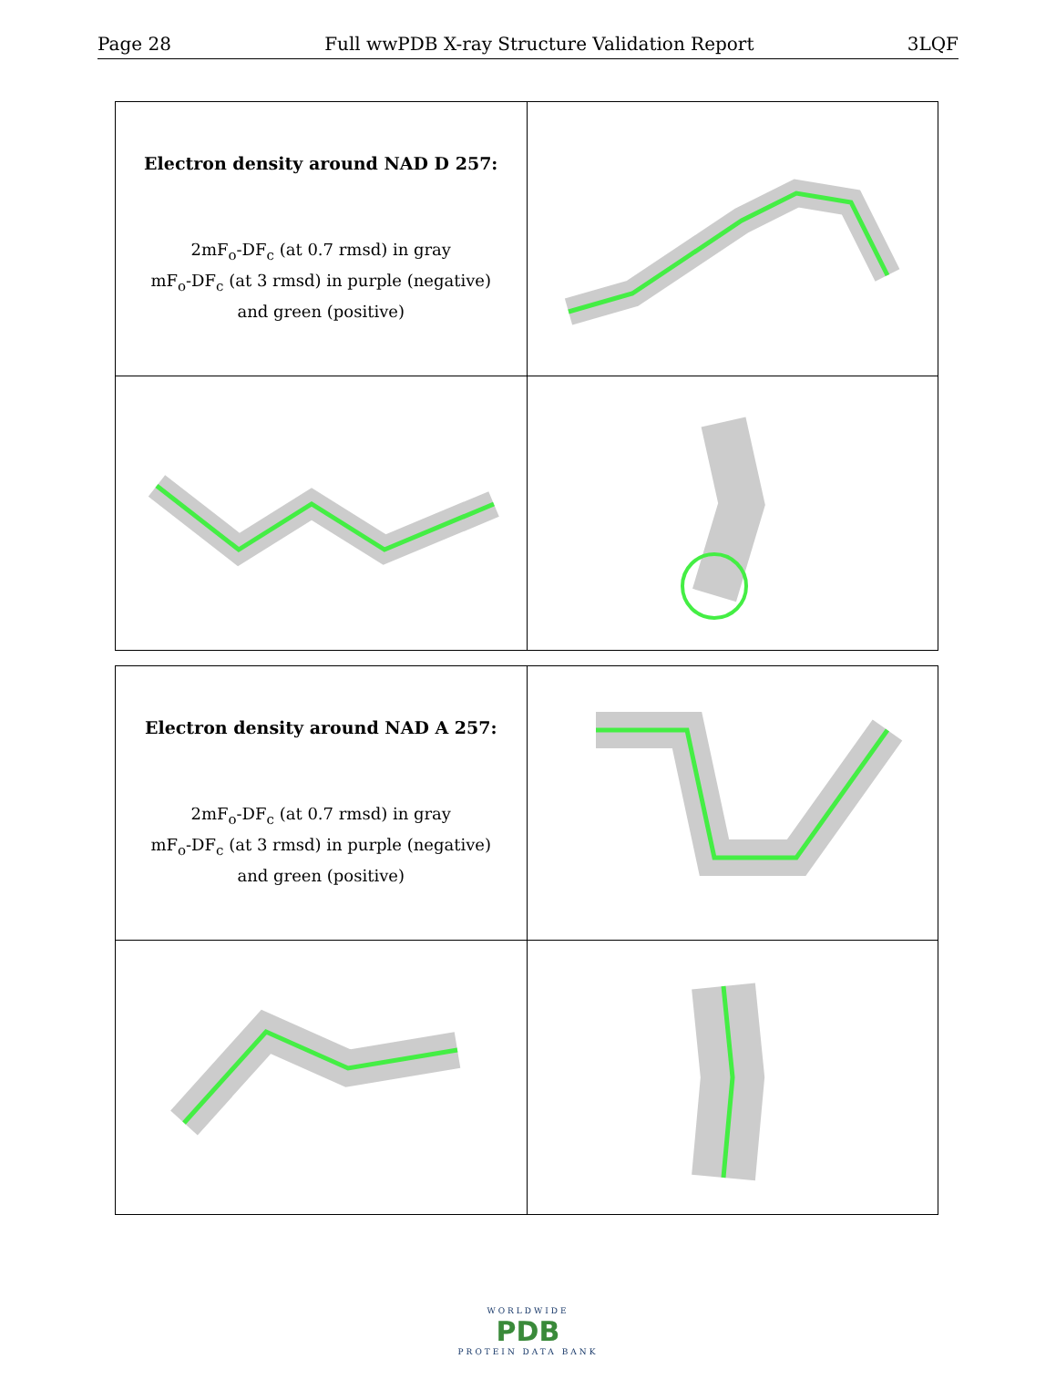Page 28 Full wwPDB X-ray Structure Validation Report 3LQF
| Electron density around NAD D 257: 2mF<sub>o</sub>-DF<sub>c</sub> (at 0.7 rmsd) in gray mF<sub>o</sub>-DF<sub>c</sub> (at 3 rmsd) in purple (negative) and green (positive) | |
| Electron density around NAD A 257: 2mF<sub>o</sub>-DF<sub>c</sub> (at 0.7 rmsd) in gray mF<sub>o</sub>-DF<sub>c</sub> (at 3 rmsd) in purple (negative) and green (positive) | |
WORLDWIDE
PDB
PROTEIN DATA BANK